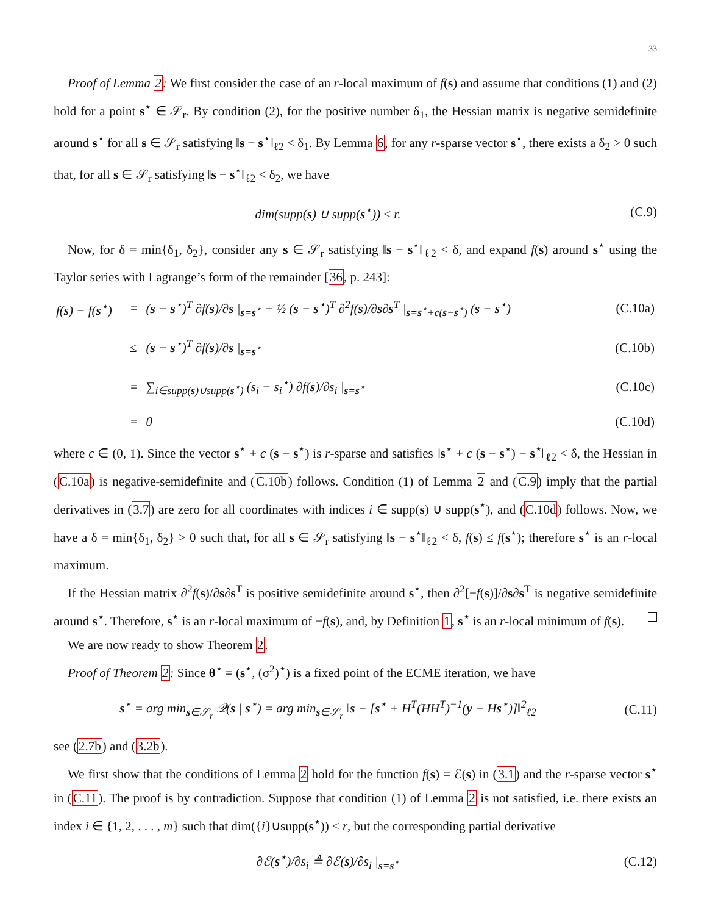33
Proof of Lemma 2: We first consider the case of an r-local maximum of f(s) and assume that conditions (1) and (2) hold for a point s<sup>⋆</sup> ∈ 𝒮<sub>r</sub>. By condition (2), for the positive number δ<sub>1</sub>, the Hessian matrix is negative semidefinite around s<sup>⋆</sup> for all s ∈ 𝒮<sub>r</sub> satisfying ‖s − s<sup>⋆</sup>‖<sub>ℓ2</sub> < δ<sub>1</sub>. By Lemma 6, for any r-sparse vector s<sup>⋆</sup>, there exists a δ<sub>2</sub> > 0 such that, for all s ∈ 𝒮<sub>r</sub> satisfying ‖s − s<sup>⋆</sup>‖<sub>ℓ2</sub> < δ<sub>2</sub>, we have
dim(supp(s) ∪ supp(s<sup>⋆</sup>)) ≤ r. (C.9)
Now, for δ = min{δ<sub>1</sub>, δ<sub>2</sub>}, consider any s ∈ 𝒮<sub>r</sub> satisfying ‖s − s<sup>⋆</sup>‖<sub>ℓ2</sub> < δ, and expand f(s) around s<sup>⋆</sup> using the Taylor series with Lagrange’s form of the remainder [36, p. 243]:
| f( s ) − f( s<sup>⋆</sup>) | = | ( s − s<sup>⋆</sup>)<sup>T</sup> ∂f( s )/∂ s /<sub>s=s<sup>⋆</sup></sub> + ½ ( s − s<sup>⋆</sup>)<sup>T</sup> ∂<sup>2</sup>f( s )/∂ s ∂ s<sup>T</sup> /<sub>s=s<sup>⋆</sup>+c(s−s<sup>⋆</sup>)</sub> ( s − s<sup>⋆</sup>) | (C.10a) |
| | ≤ | ( s − s<sup>⋆</sup>)<sup>T</sup> ∂f( s )/∂ s /<sub>s=s<sup>⋆</sup></sub> | (C.10b) |
| | = | ∑<sub>i∈supp(s)∪supp(s<sup>⋆</sup>)</sub> (s<sub>i</sub> − s<sub>i</sub><sup>⋆</sup>) ∂f( s )/∂s<sub>i</sub> /<sub>s=s<sup>⋆</sup></sub> | (C.10c) |
| | = | 0 | (C.10d) |
where c ∈ (0, 1). Since the vector s<sup>⋆</sup> + c (s − s<sup>⋆</sup>) is r-sparse and satisfies ‖s<sup>⋆</sup> + c (s − s<sup>⋆</sup>) − s<sup>⋆</sup>‖<sub>ℓ2</sub> < δ, the Hessian in (C.10a) is negative-semidefinite and (C.10b) follows. Condition (1) of Lemma 2 and (C.9) imply that the partial derivatives in (3.7) are zero for all coordinates with indices i ∈ supp(s) ∪ supp(s<sup>⋆</sup>), and (C.10d) follows. Now, we have a δ = min{δ<sub>1</sub>, δ<sub>2</sub>} > 0 such that, for all s ∈ 𝒮<sub>r</sub> satisfying ‖s − s<sup>⋆</sup>‖<sub>ℓ2</sub> < δ, f(s) ≤ f(s<sup>⋆</sup>); therefore s<sup>⋆</sup> is an r-local maximum.
If the Hessian matrix ∂<sup>2</sup>f(s)/∂s∂s<sup>T</sup> is positive semidefinite around s<sup>⋆</sup>, then ∂<sup>2</sup>[−f(s)]/∂s∂s<sup>T</sup> is negative semidefinite around s<sup>⋆</sup>. Therefore, s<sup>⋆</sup> is an r-local maximum of −f(s), and, by Definition 1, s<sup>⋆</sup> is an r-local minimum of f(s).
We are now ready to show Theorem 2.
Proof of Theorem 2: Since θ<sup>⋆</sup> = (s<sup>⋆</sup>, (σ<sup>2</sup>)<sup>⋆</sup>) is a fixed point of the ECME iteration, we have
s<sup>⋆</sup> = arg min<sub>s∈𝒮<sub>r</sub></sub> 𝒬(s | s<sup>⋆</sup>) = arg min<sub>s∈𝒮<sub>r</sub></sub> ‖s − [s<sup>⋆</sup> + H<sup>T</sup>(HH<sup>T</sup>)<sup>−1</sup>(y − Hs<sup>⋆</sup>)]‖<sup>2</sup><sub>ℓ2</sub> (C.11)
see (2.7b) and (3.2b).
We first show that the conditions of Lemma 2 hold for the function f(s) = ℰ(s) in (3.1) and the r-sparse vector s<sup>⋆</sup> in (C.11). The proof is by contradiction. Suppose that condition (1) of Lemma 2 is not satisfied, i.e. there exists an index i ∈ {1, 2, . . . , m} such that dim({i}∪supp(s<sup>⋆</sup>)) ≤ r, but the corresponding partial derivative
∂ℰ(s<sup>⋆</sup>)/∂s<sub>i</sub> ≜ ∂ℰ(s)/∂s<sub>i</sub> |<sub>s=s<sup>⋆</sup></sub> (C.12)